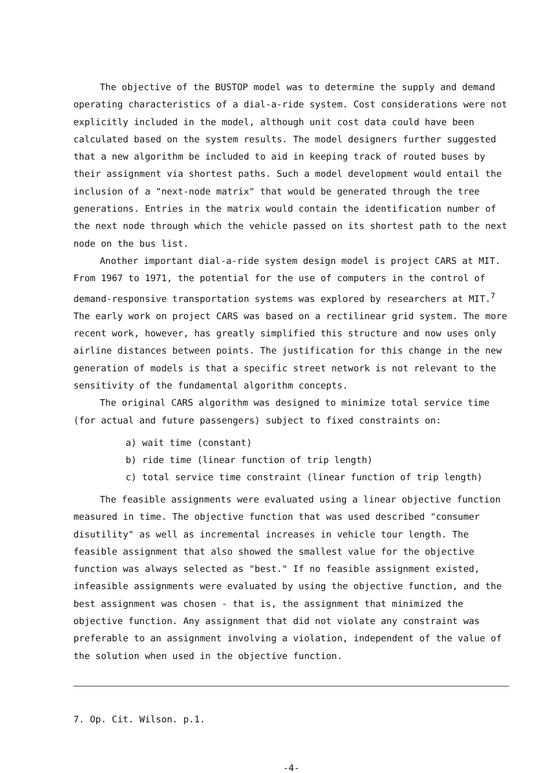The objective of the BUSTOP model was to determine the supply and demand operating characteristics of a dial-a-ride system. Cost considerations were not explicitly included in the model, although unit cost data could have been calculated based on the system results. The model designers further suggested that a new algorithm be included to aid in keeping track of routed buses by their assignment via shortest paths. Such a model development would entail the inclusion of a "next-node matrix" that would be generated through the tree generations. Entries in the matrix would contain the identification number of the next node through which the vehicle passed on its shortest path to the next node on the bus list.
Another important dial-a-ride system design model is project CARS at MIT. From 1967 to 1971, the potential for the use of computers in the control of demand-responsive transportation systems was explored by researchers at MIT.<sup>7</sup> The early work on project CARS was based on a rectilinear grid system. The more recent work, however, has greatly simplified this structure and now uses only airline distances between points. The justification for this change in the new generation of models is that a specific street network is not relevant to the sensitivity of the fundamental algorithm concepts.
The original CARS algorithm was designed to minimize total service time (for actual and future passengers) subject to fixed constraints on:
a) wait time (constant)
b) ride time (linear function of trip length)
c) total service time constraint (linear function of trip length)
The feasible assignments were evaluated using a linear objective function measured in time. The objective function that was used described "consumer disutility" as well as incremental increases in vehicle tour length. The feasible assignment that also showed the smallest value for the objective function was always selected as "best." If no feasible assignment existed, infeasible assignments were evaluated by using the objective function, and the best assignment was chosen - that is, the assignment that minimized the objective function. Any assignment that did not violate any constraint was preferable to an assignment involving a violation, independent of the value of the solution when used in the objective function.
7. Op. Cit. Wilson. p.1.
-4-